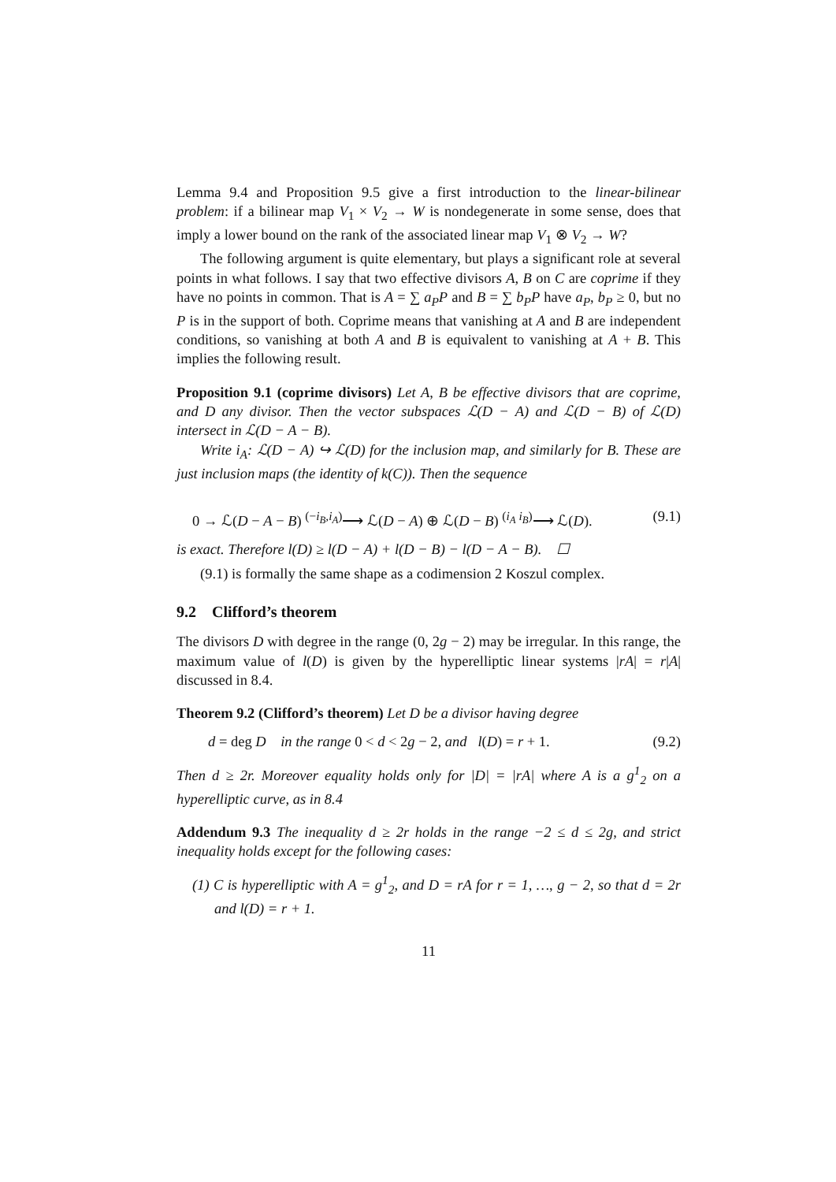Lemma 9.4 and Proposition 9.5 give a first introduction to the linear-bilinear problem: if a bilinear map V<sub>1</sub> × V<sub>2</sub> → W is nondegenerate in some sense, does that imply a lower bound on the rank of the associated linear map V<sub>1</sub> ⊗ V<sub>2</sub> → W?
The following argument is quite elementary, but plays a significant role at several points in what follows. I say that two effective divisors A, B on C are coprime if they have no points in common. That is A = ∑ a<sub>P</sub>P and B = ∑ b<sub>P</sub>P have a<sub>P</sub>, b<sub>P</sub> ≥ 0, but no P is in the support of both. Coprime means that vanishing at A and B are independent conditions, so vanishing at both A and B is equivalent to vanishing at A + B. This implies the following result.
Proposition 9.1 (coprime divisors) Let A, B be effective divisors that are coprime, and D any divisor. Then the vector subspaces ℒ(D − A) and ℒ(D − B) of ℒ(D) intersect in ℒ(D − A − B).
Write i<sub>A</sub>: ℒ(D − A) ↪ ℒ(D) for the inclusion map, and similarly for B. These are just inclusion maps (the identity of k(C)). Then the sequence
0 → ℒ(D − A − B) <sup>(−i<sub>B</sub>,i<sub>A</sub>)</sup>⟶ ℒ(D − A) ⊕ ℒ(D − B) <sup>(i<sub>A</sub> i<sub>B</sub>)</sup>⟶ ℒ(D). (9.1)
is exact. Therefore l(D) ≥ l(D − A) + l(D − B) − l(D − A − B). ☐
(9.1) is formally the same shape as a codimension 2 Koszul complex.
9.2 Clifford’s theorem
The divisors D with degree in the range (0, 2g − 2) may be irregular. In this range, the maximum value of l(D) is given by the hyperelliptic linear systems |rA| = r|A| discussed in 8.4.
Theorem 9.2 (Clifford’s theorem) Let D be a divisor having degree
d = deg D in the range 0 < d < 2g − 2, and l(D) = r + 1. (9.2)
Then d ≥ 2r. Moreover equality holds only for |D| = |rA| where A is a g<sup>1</sup><sub>2</sub> on a hyperelliptic curve, as in 8.4
Addendum 9.3 The inequality d ≥ 2r holds in the range −2 ≤ d ≤ 2g, and strict inequality holds except for the following cases:
(1) C is hyperelliptic with A = g<sup>1</sup><sub>2</sub>, and D = rA for r = 1, …, g − 2, so that d = 2r and l(D) = r + 1.
11